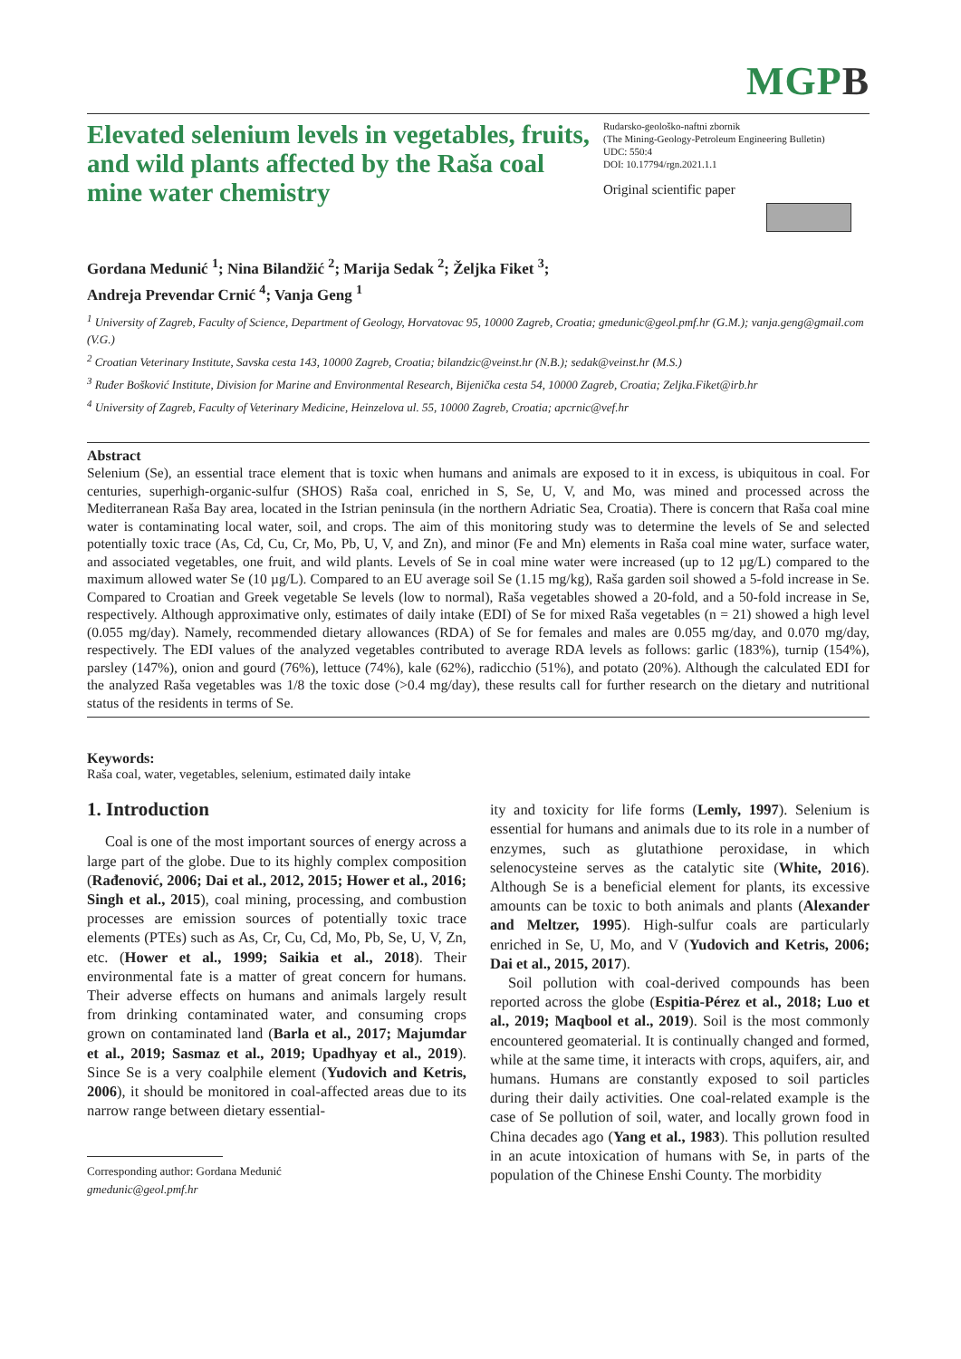MGPB
Elevated selenium levels in vegetables, fruits, and wild plants affected by the Raša coal mine water chemistry
Rudarsko-geološko-naftni zbornik
(The Mining-Geology-Petroleum Engineering Bulletin)
UDC: 550:4
DOI: 10.17794/rgn.2021.1.1
Original scientific paper
Gordana Medunić <sup>1</sup>; Nina Bilandžić <sup>2</sup>; Marija Sedak <sup>2</sup>; Željka Fiket <sup>3</sup>;
Andreja Prevendar Crnić <sup>4</sup>; Vanja Geng <sup>1</sup>
<sup>1</sup> University of Zagreb, Faculty of Science, Department of Geology, Horvatovac 95, 10000 Zagreb, Croatia; gmedunic@geol.pmf.hr (G.M.); vanja.geng@gmail.com (V.G.)
<sup>2</sup> Croatian Veterinary Institute, Savska cesta 143, 10000 Zagreb, Croatia; bilandzic@veinst.hr (N.B.); sedak@veinst.hr (M.S.)
<sup>3</sup> Ruđer Bošković Institute, Division for Marine and Environmental Research, Bijenička cesta 54, 10000 Zagreb, Croatia; Zeljka.Fiket@irb.hr
<sup>4</sup> University of Zagreb, Faculty of Veterinary Medicine, Heinzelova ul. 55, 10000 Zagreb, Croatia; apcrnic@vef.hr
Abstract
Selenium (Se), an essential trace element that is toxic when humans and animals are exposed to it in excess, is ubiquitous in coal. For centuries, superhigh-organic-sulfur (SHOS) Raša coal, enriched in S, Se, U, V, and Mo, was mined and processed across the Mediterranean Raša Bay area, located in the Istrian peninsula (in the northern Adriatic Sea, Croatia). There is concern that Raša coal mine water is contaminating local water, soil, and crops. The aim of this monitoring study was to determine the levels of Se and selected potentially toxic trace (As, Cd, Cu, Cr, Mo, Pb, U, V, and Zn), and minor (Fe and Mn) elements in Raša coal mine water, surface water, and associated vegetables, one fruit, and wild plants. Levels of Se in coal mine water were increased (up to 12 µg/L) compared to the maximum allowed water Se (10 µg/L). Compared to an EU average soil Se (1.15 mg/kg), Raša garden soil showed a 5-fold increase in Se. Compared to Croatian and Greek vegetable Se levels (low to normal), Raša vegetables showed a 20-fold, and a 50-fold increase in Se, respectively. Although approximative only, estimates of daily intake (EDI) of Se for mixed Raša vegetables (n = 21) showed a high level (0.055 mg/day). Namely, recommended dietary allowances (RDA) of Se for females and males are 0.055 mg/day, and 0.070 mg/day, respectively. The EDI values of the analyzed vegetables contributed to average RDA levels as follows: garlic (183%), turnip (154%), parsley (147%), onion and gourd (76%), lettuce (74%), kale (62%), radicchio (51%), and potato (20%). Although the calculated EDI for the analyzed Raša vegetables was 1/8 the toxic dose (>0.4 mg/day), these results call for further research on the dietary and nutritional status of the residents in terms of Se.
Keywords:
Raša coal, water, vegetables, selenium, estimated daily intake
1. Introduction
Coal is one of the most important sources of energy across a large part of the globe. Due to its highly complex composition (Rađenović, 2006; Dai et al., 2012, 2015; Hower et al., 2016; Singh et al., 2015), coal mining, processing, and combustion processes are emission sources of potentially toxic trace elements (PTEs) such as As, Cr, Cu, Cd, Mo, Pb, Se, U, V, Zn, etc. (Hower et al., 1999; Saikia et al., 2018). Their environmental fate is a matter of great concern for humans. Their adverse effects on humans and animals largely result from drinking contaminated water, and consuming crops grown on contaminated land (Barla et al., 2017; Majumdar et al., 2019; Sasmaz et al., 2019; Upadhyay et al., 2019). Since Se is a very coalphile element (Yudovich and Ketris, 2006), it should be monitored in coal-affected areas due to its narrow range between dietary essential-
Corresponding author: Gordana Medunić
gmedunic@geol.pmf.hr
ity and toxicity for life forms (Lemly, 1997). Selenium is essential for humans and animals due to its role in a number of enzymes, such as glutathione peroxidase, in which selenocysteine serves as the catalytic site (White, 2016). Although Se is a beneficial element for plants, its excessive amounts can be toxic to both animals and plants (Alexander and Meltzer, 1995). High-sulfur coals are particularly enriched in Se, U, Mo, and V (Yudovich and Ketris, 2006; Dai et al., 2015, 2017).
Soil pollution with coal-derived compounds has been reported across the globe (Espitia-Pérez et al., 2018; Luo et al., 2019; Maqbool et al., 2019). Soil is the most commonly encountered geomaterial. It is continually changed and formed, while at the same time, it interacts with crops, aquifers, air, and humans. Humans are constantly exposed to soil particles during their daily activities. One coal-related example is the case of Se pollution of soil, water, and locally grown food in China decades ago (Yang et al., 1983). This pollution resulted in an acute intoxication of humans with Se, in parts of the population of the Chinese Enshi County. The morbidity